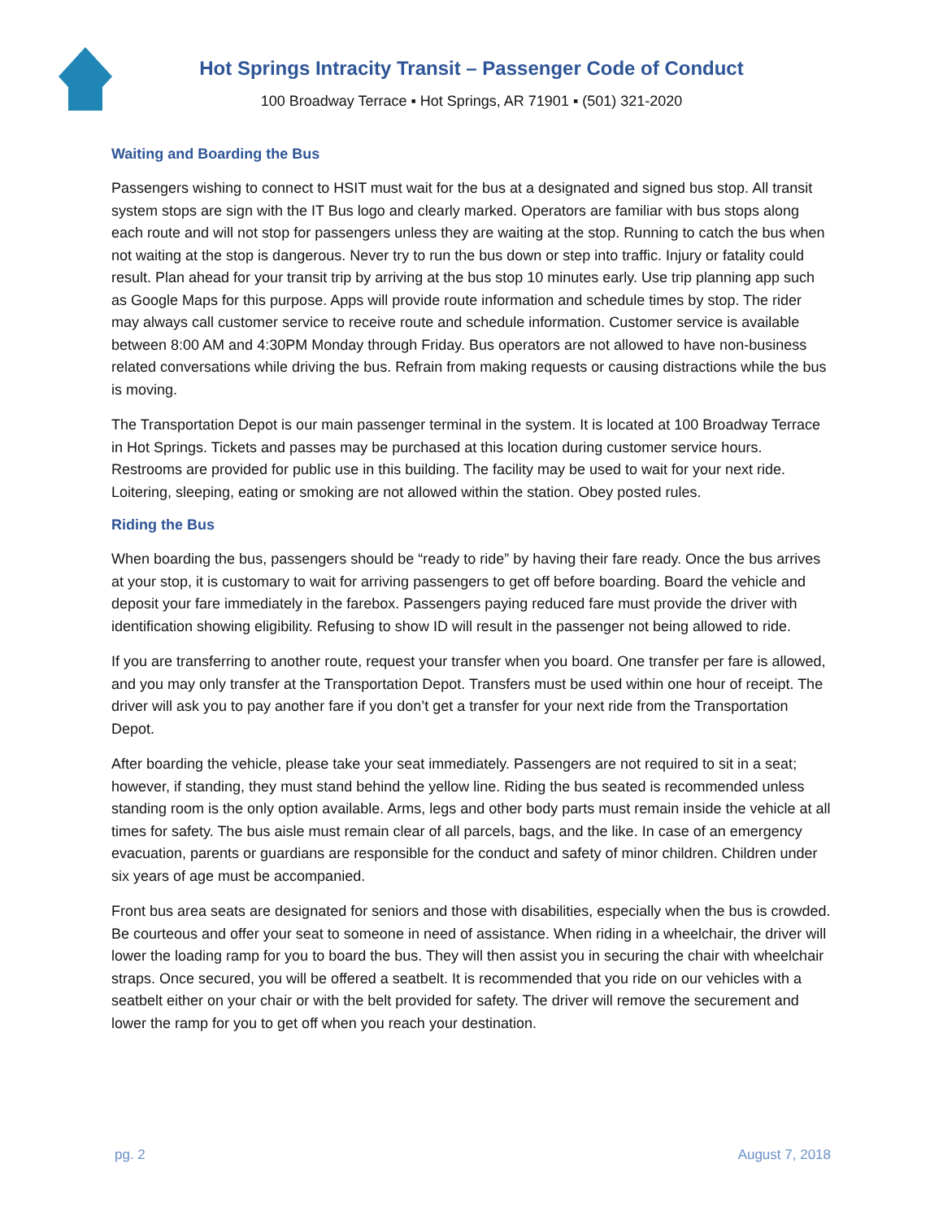Hot Springs Intracity Transit – Passenger Code of Conduct
100 Broadway Terrace ▪ Hot Springs, AR 71901 ▪ (501) 321-2020
Waiting and Boarding the Bus
Passengers wishing to connect to HSIT must wait for the bus at a designated and signed bus stop. All transit system stops are sign with the IT Bus logo and clearly marked. Operators are familiar with bus stops along each route and will not stop for passengers unless they are waiting at the stop. Running to catch the bus when not waiting at the stop is dangerous. Never try to run the bus down or step into traffic. Injury or fatality could result. Plan ahead for your transit trip by arriving at the bus stop 10 minutes early. Use trip planning app such as Google Maps for this purpose. Apps will provide route information and schedule times by stop. The rider may always call customer service to receive route and schedule information. Customer service is available between 8:00 AM and 4:30PM Monday through Friday. Bus operators are not allowed to have non-business related conversations while driving the bus. Refrain from making requests or causing distractions while the bus is moving.
The Transportation Depot is our main passenger terminal in the system. It is located at 100 Broadway Terrace in Hot Springs. Tickets and passes may be purchased at this location during customer service hours. Restrooms are provided for public use in this building. The facility may be used to wait for your next ride. Loitering, sleeping, eating or smoking are not allowed within the station. Obey posted rules.
Riding the Bus
When boarding the bus, passengers should be “ready to ride” by having their fare ready. Once the bus arrives at your stop, it is customary to wait for arriving passengers to get off before boarding. Board the vehicle and deposit your fare immediately in the farebox. Passengers paying reduced fare must provide the driver with identification showing eligibility. Refusing to show ID will result in the passenger not being allowed to ride.
If you are transferring to another route, request your transfer when you board. One transfer per fare is allowed, and you may only transfer at the Transportation Depot. Transfers must be used within one hour of receipt. The driver will ask you to pay another fare if you don’t get a transfer for your next ride from the Transportation Depot.
After boarding the vehicle, please take your seat immediately. Passengers are not required to sit in a seat; however, if standing, they must stand behind the yellow line. Riding the bus seated is recommended unless standing room is the only option available. Arms, legs and other body parts must remain inside the vehicle at all times for safety. The bus aisle must remain clear of all parcels, bags, and the like. In case of an emergency evacuation, parents or guardians are responsible for the conduct and safety of minor children. Children under six years of age must be accompanied.
Front bus area seats are designated for seniors and those with disabilities, especially when the bus is crowded. Be courteous and offer your seat to someone in need of assistance. When riding in a wheelchair, the driver will lower the loading ramp for you to board the bus. They will then assist you in securing the chair with wheelchair straps. Once secured, you will be offered a seatbelt. It is recommended that you ride on our vehicles with a seatbelt either on your chair or with the belt provided for safety. The driver will remove the securement and lower the ramp for you to get off when you reach your destination.
pg. 2 August 7, 2018